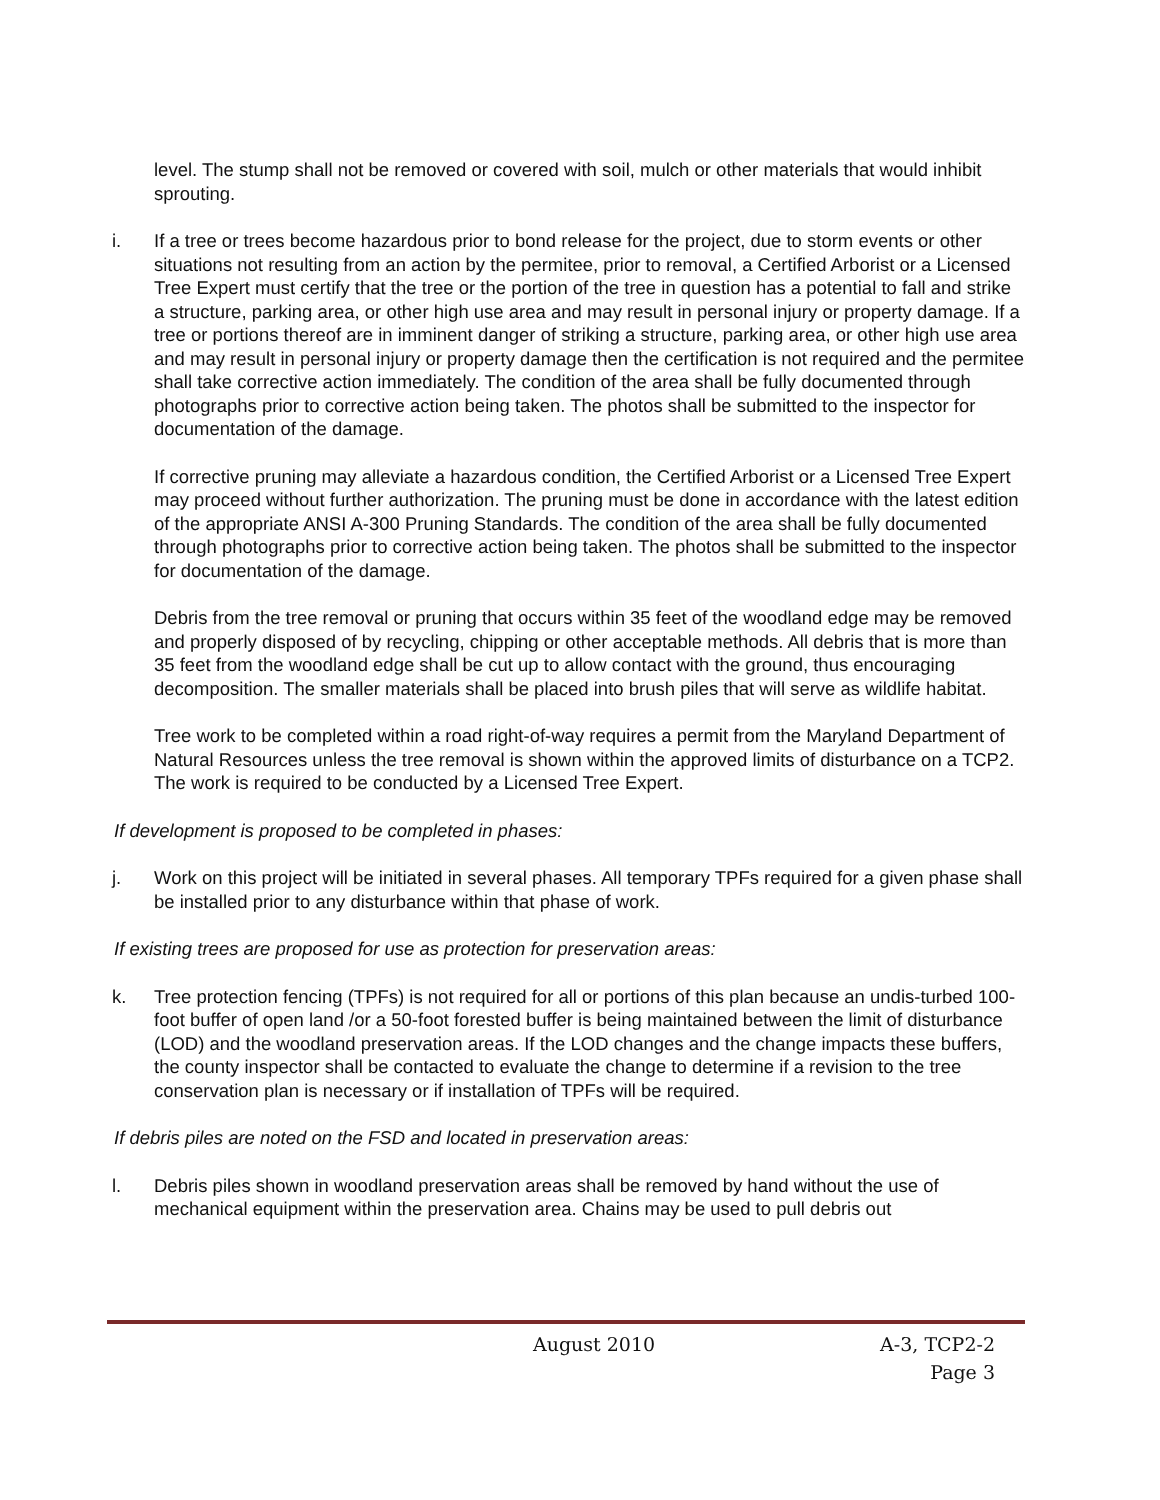level. The stump shall not be removed or covered with soil, mulch or other materials that would inhibit sprouting.
i. If a tree or trees become hazardous prior to bond release for the project, due to storm events or other situations not resulting from an action by the permitee, prior to removal, a Certified Arborist or a Licensed Tree Expert must certify that the tree or the portion of the tree in question has a potential to fall and strike a structure, parking area, or other high use area and may result in personal injury or property damage. If a tree or portions thereof are in imminent danger of striking a structure, parking area, or other high use area and may result in personal injury or property damage then the certification is not required and the permitee shall take corrective action immediately. The condition of the area shall be fully documented through photographs prior to corrective action being taken. The photos shall be submitted to the inspector for documentation of the damage.
If corrective pruning may alleviate a hazardous condition, the Certified Arborist or a Licensed Tree Expert may proceed without further authorization. The pruning must be done in accordance with the latest edition of the appropriate ANSI A-300 Pruning Standards. The condition of the area shall be fully documented through photographs prior to corrective action being taken. The photos shall be submitted to the inspector for documentation of the damage.
Debris from the tree removal or pruning that occurs within 35 feet of the woodland edge may be removed and properly disposed of by recycling, chipping or other acceptable methods. All debris that is more than 35 feet from the woodland edge shall be cut up to allow contact with the ground, thus encouraging decomposition. The smaller materials shall be placed into brush piles that will serve as wildlife habitat.
Tree work to be completed within a road right-of-way requires a permit from the Maryland Department of Natural Resources unless the tree removal is shown within the approved limits of disturbance on a TCP2. The work is required to be conducted by a Licensed Tree Expert.
If development is proposed to be completed in phases:
j. Work on this project will be initiated in several phases. All temporary TPFs required for a given phase shall be installed prior to any disturbance within that phase of work.
If existing trees are proposed for use as protection for preservation areas:
k. Tree protection fencing (TPFs) is not required for all or portions of this plan because an undis-turbed 100-foot buffer of open land /or a 50-foot forested buffer is being maintained between the limit of disturbance (LOD) and the woodland preservation areas. If the LOD changes and the change impacts these buffers, the county inspector shall be contacted to evaluate the change to determine if a revision to the tree conservation plan is necessary or if installation of TPFs will be required.
If debris piles are noted on the FSD and located in preservation areas:
l. Debris piles shown in woodland preservation areas shall be removed by hand without the use of mechanical equipment within the preservation area. Chains may be used to pull debris out
August 2010 A-3, TCP2-2
Page 3